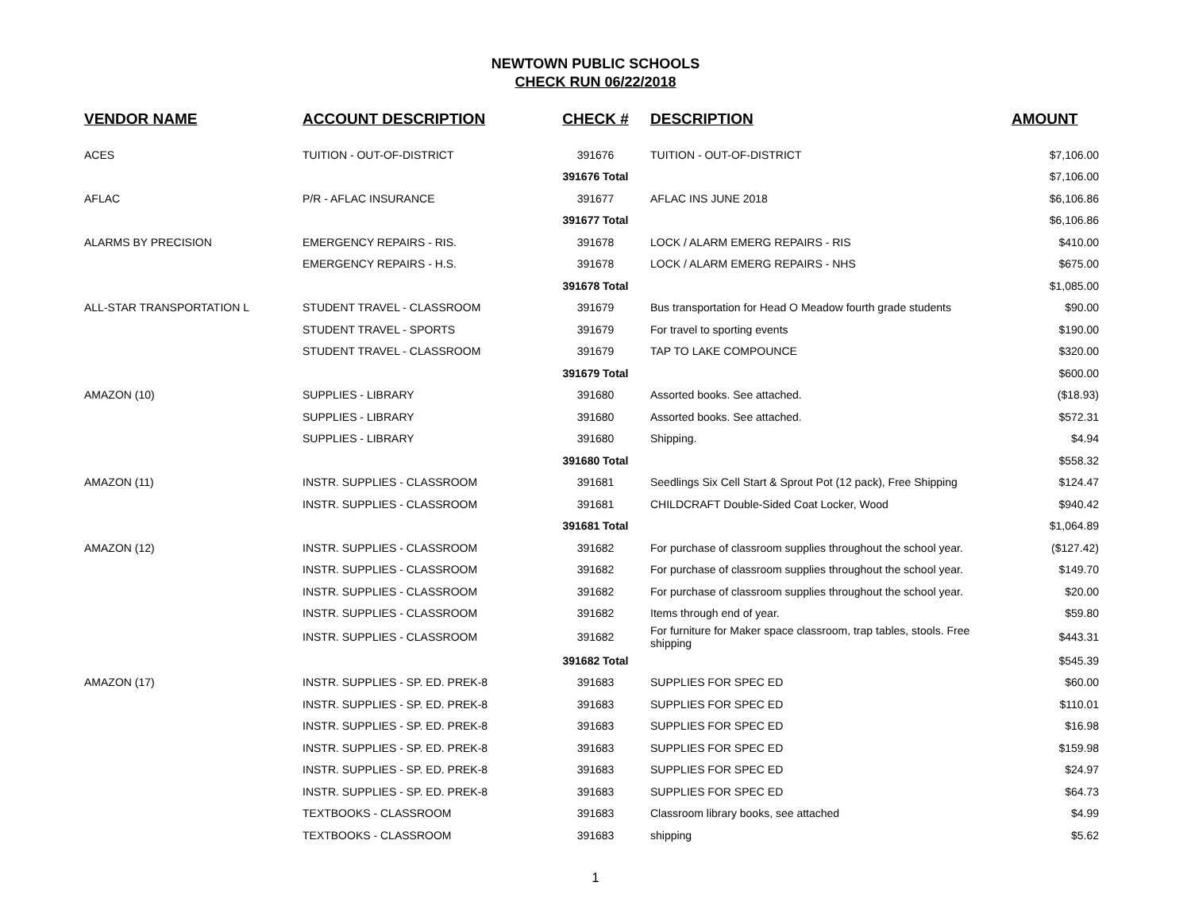NEWTOWN PUBLIC SCHOOLS
CHECK RUN 06/22/2018
| VENDOR NAME | ACCOUNT DESCRIPTION | CHECK # | DESCRIPTION | AMOUNT |
| --- | --- | --- | --- | --- |
| ACES | TUITION - OUT-OF-DISTRICT | 391676 | TUITION - OUT-OF-DISTRICT | $7,106.00 |
| | | 391676 Total | | $7,106.00 |
| AFLAC | P/R - AFLAC INSURANCE | 391677 | AFLAC INS JUNE 2018 | $6,106.86 |
| | | 391677 Total | | $6,106.86 |
| ALARMS BY PRECISION | EMERGENCY REPAIRS - RIS. | 391678 | LOCK / ALARM EMERG REPAIRS - RIS | $410.00 |
| | EMERGENCY REPAIRS - H.S. | 391678 | LOCK / ALARM EMERG REPAIRS - NHS | $675.00 |
| | | 391678 Total | | $1,085.00 |
| ALL-STAR TRANSPORTATION L | STUDENT TRAVEL - CLASSROOM | 391679 | Bus transportation for Head O Meadow fourth grade students | $90.00 |
| | STUDENT TRAVEL - SPORTS | 391679 | For travel to sporting events | $190.00 |
| | STUDENT TRAVEL - CLASSROOM | 391679 | TAP TO LAKE COMPOUNCE | $320.00 |
| | | 391679 Total | | $600.00 |
| AMAZON (10) | SUPPLIES - LIBRARY | 391680 | Assorted books. See attached. | ($18.93) |
| | SUPPLIES - LIBRARY | 391680 | Assorted books. See attached. | $572.31 |
| | SUPPLIES - LIBRARY | 391680 | Shipping. | $4.94 |
| | | 391680 Total | | $558.32 |
| AMAZON (11) | INSTR. SUPPLIES - CLASSROOM | 391681 | Seedlings Six Cell Start & Sprout Pot (12 pack), Free Shipping | $124.47 |
| | INSTR. SUPPLIES - CLASSROOM | 391681 | CHILDCRAFT Double-Sided Coat Locker, Wood | $940.42 |
| | | 391681 Total | | $1,064.89 |
| AMAZON (12) | INSTR. SUPPLIES - CLASSROOM | 391682 | For purchase of classroom supplies throughout the school year. | ($127.42) |
| | INSTR. SUPPLIES - CLASSROOM | 391682 | For purchase of classroom supplies throughout the school year. | $149.70 |
| | INSTR. SUPPLIES - CLASSROOM | 391682 | For purchase of classroom supplies throughout the school year. | $20.00 |
| | INSTR. SUPPLIES - CLASSROOM | 391682 | Items through end of year. | $59.80 |
| | INSTR. SUPPLIES - CLASSROOM | 391682 | For furniture for Maker space classroom, trap tables, stools. Free shipping | $443.31 |
| | | 391682 Total | | $545.39 |
| AMAZON (17) | INSTR. SUPPLIES - SP. ED. PREK-8 | 391683 | SUPPLIES FOR SPEC ED | $60.00 |
| | INSTR. SUPPLIES - SP. ED. PREK-8 | 391683 | SUPPLIES FOR SPEC ED | $110.01 |
| | INSTR. SUPPLIES - SP. ED. PREK-8 | 391683 | SUPPLIES FOR SPEC ED | $16.98 |
| | INSTR. SUPPLIES - SP. ED. PREK-8 | 391683 | SUPPLIES FOR SPEC ED | $159.98 |
| | INSTR. SUPPLIES - SP. ED. PREK-8 | 391683 | SUPPLIES FOR SPEC ED | $24.97 |
| | INSTR. SUPPLIES - SP. ED. PREK-8 | 391683 | SUPPLIES FOR SPEC ED | $64.73 |
| | TEXTBOOKS - CLASSROOM | 391683 | Classroom library books, see attached | $4.99 |
| | TEXTBOOKS - CLASSROOM | 391683 | shipping | $5.62 |
1